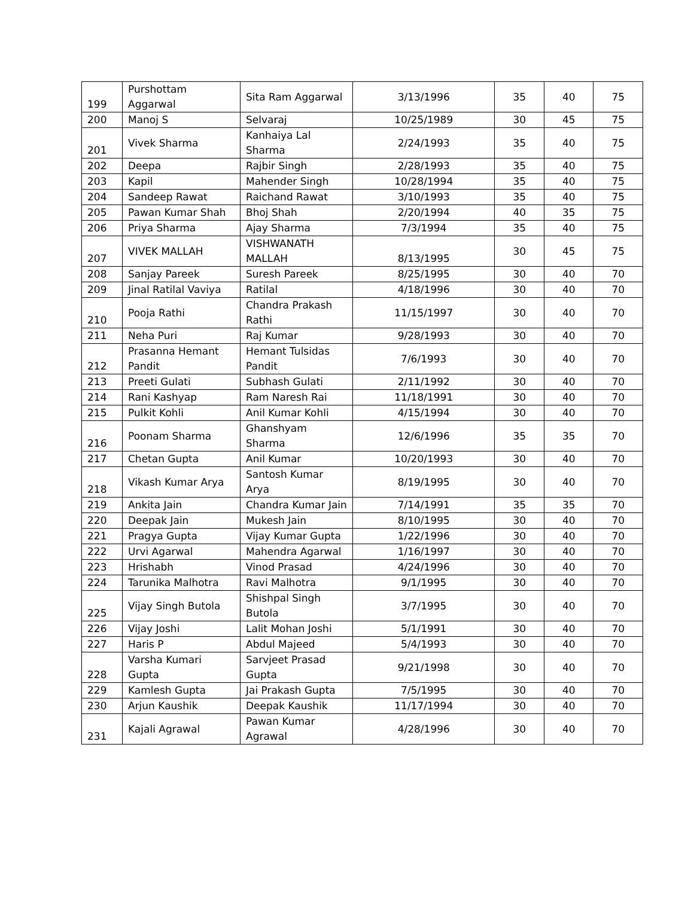| 199 | Purshottam Aggarwal | Sita Ram Aggarwal | 3/13/1996 | 35 | 40 | 75 |
| 200 | Manoj S | Selvaraj | 10/25/1989 | 30 | 45 | 75 |
| 201 | Vivek Sharma | Kanhaiya Lal Sharma | 2/24/1993 | 35 | 40 | 75 |
| 202 | Deepa | Rajbir Singh | 2/28/1993 | 35 | 40 | 75 |
| 203 | Kapil | Mahender Singh | 10/28/1994 | 35 | 40 | 75 |
| 204 | Sandeep Rawat | Raichand Rawat | 3/10/1993 | 35 | 40 | 75 |
| 205 | Pawan Kumar Shah | Bhoj Shah | 2/20/1994 | 40 | 35 | 75 |
| 206 | Priya Sharma | Ajay Sharma | 7/3/1994 | 35 | 40 | 75 |
| 207 | VIVEK MALLAH | VISHWANATH MALLAH | 8/13/1995 | 30 | 45 | 75 |
| 208 | Sanjay Pareek | Suresh Pareek | 8/25/1995 | 30 | 40 | 70 |
| 209 | Jinal Ratilal Vaviya | Ratilal | 4/18/1996 | 30 | 40 | 70 |
| 210 | Pooja Rathi | Chandra Prakash Rathi | 11/15/1997 | 30 | 40 | 70 |
| 211 | Neha Puri | Raj Kumar | 9/28/1993 | 30 | 40 | 70 |
| 212 | Prasanna Hemant Pandit | Hemant Tulsidas Pandit | 7/6/1993 | 30 | 40 | 70 |
| 213 | Preeti Gulati | Subhash Gulati | 2/11/1992 | 30 | 40 | 70 |
| 214 | Rani Kashyap | Ram Naresh Rai | 11/18/1991 | 30 | 40 | 70 |
| 215 | Pulkit Kohli | Anil Kumar Kohli | 4/15/1994 | 30 | 40 | 70 |
| 216 | Poonam Sharma | Ghanshyam Sharma | 12/6/1996 | 35 | 35 | 70 |
| 217 | Chetan Gupta | Anil Kumar | 10/20/1993 | 30 | 40 | 70 |
| 218 | Vikash Kumar Arya | Santosh Kumar Arya | 8/19/1995 | 30 | 40 | 70 |
| 219 | Ankita Jain | Chandra Kumar Jain | 7/14/1991 | 35 | 35 | 70 |
| 220 | Deepak Jain | Mukesh Jain | 8/10/1995 | 30 | 40 | 70 |
| 221 | Pragya Gupta | Vijay Kumar Gupta | 1/22/1996 | 30 | 40 | 70 |
| 222 | Urvi Agarwal | Mahendra Agarwal | 1/16/1997 | 30 | 40 | 70 |
| 223 | Hrishabh | Vinod Prasad | 4/24/1996 | 30 | 40 | 70 |
| 224 | Tarunika Malhotra | Ravi Malhotra | 9/1/1995 | 30 | 40 | 70 |
| 225 | Vijay Singh Butola | Shishpal Singh Butola | 3/7/1995 | 30 | 40 | 70 |
| 226 | Vijay Joshi | Lalit Mohan Joshi | 5/1/1991 | 30 | 40 | 70 |
| 227 | Haris P | Abdul Majeed | 5/4/1993 | 30 | 40 | 70 |
| 228 | Varsha Kumari Gupta | Sarvjeet Prasad Gupta | 9/21/1998 | 30 | 40 | 70 |
| 229 | Kamlesh Gupta | Jai Prakash Gupta | 7/5/1995 | 30 | 40 | 70 |
| 230 | Arjun Kaushik | Deepak Kaushik | 11/17/1994 | 30 | 40 | 70 |
| 231 | Kajali Agrawal | Pawan Kumar Agrawal | 4/28/1996 | 30 | 40 | 70 |